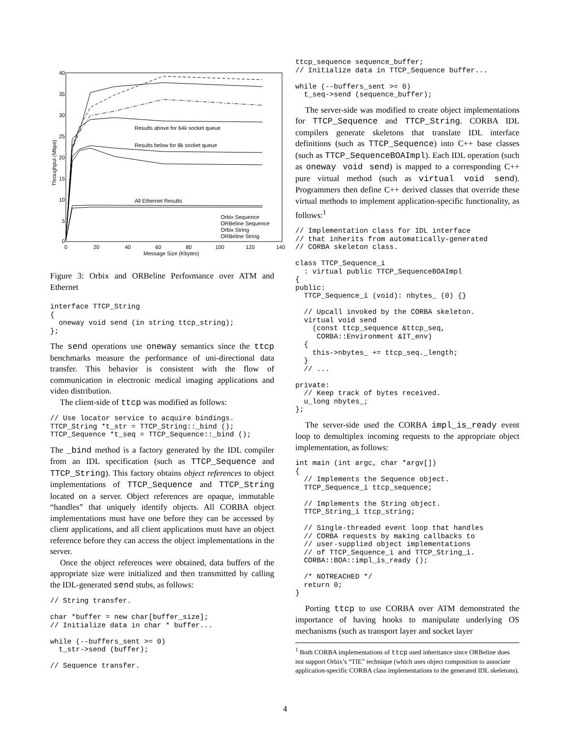40
35
30
25
20
15
10
5
0
0
20
40
60
80
100
120
140
Message Size (Kbytes)
Throughput (Mbps)
Results above for 64k socket queue
Results below for 8k socket queue
All Ethernet Results
Orbix Sequence
ORBeline Sequence
Orbix String
ORBeline String
Figure 3: Orbix and ORBeline Performance over ATM and Ethernet
interface TTCP_String
{
  oneway void send (in string ttcp_string);
};
The send operations use oneway semantics since the ttcp benchmarks measure the performance of uni-directional data transfer. This behavior is consistent with the flow of communication in electronic medical imaging applications and video distribution.
The client-side of ttcp was modified as follows:
// Use locator service to acquire bindings.
TTCP_String *t_str = TTCP_String::_bind ();
TTCP_Sequence *t_seq = TTCP_Sequence::_bind ();
The _bind method is a factory generated by the IDL compiler from an IDL specification (such as TTCP_Sequence and TTCP_String). This factory obtains object references to object implementations of TTCP_Sequence and TTCP_String located on a server. Object references are opaque, immutable “handles” that uniquely identify objects. All CORBA object implementations must have one before they can be accessed by client applications, and all client applications must have an object reference before they can access the object implementations in the server.
Once the object references were obtained, data buffers of the appropriate size were initialized and then transmitted by calling the IDL-generated send stubs, as follows:
// String transfer.

char *buffer = new char[buffer_size];
// Initialize data in char * buffer...

while (--buffers_sent >= 0)
  t_str->send (buffer);

// Sequence transfer.
ttcp_sequence sequence_buffer;
// Initialize data in TTCP_Sequence buffer...

while (--buffers_sent >= 0)
  t_seq->send (sequence_buffer);
The server-side was modified to create object implementations for TTCP_Sequence and TTCP_String. CORBA IDL compilers generate skeletons that translate IDL interface definitions (such as TTCP_Sequence) into C++ base classes (such as TTCP_SequenceBOAImpl). Each IDL operation (such as oneway void send) is mapped to a corresponding C++ pure virtual method (such as virtual void send). Programmers then define C++ derived classes that override these virtual methods to implement application-specific functionality, as follows:<sup>1</sup>
// Implementation class for IDL interface
// that inherits from automatically-generated
// CORBA skeleton class.

class TTCP_Sequence_i
  : virtual public TTCP_SequenceBOAImpl
{
public:
  TTCP_Sequence_i (void): nbytes_ (0) {}

  // Upcall invoked by the CORBA skeleton.
  virtual void send
    (const ttcp_sequence &ttcp_seq,
     CORBA::Environment &IT_env)
  {
    this->nbytes_ += ttcp_seq._length;
  }
  // ...

private:
  // Keep track of bytes received.
  u_long nbytes_;
};
The server-side used the CORBA impl_is_ready event loop to demultiplex incoming requests to the appropriate object implementation, as follows:
int main (int argc, char *argv[])
{
  // Implements the Sequence object.
  TTCP_Sequence_i ttcp_sequence;

  // Implements the String object.
  TTCP_String_i ttcp_string;

  // Single-threaded event loop that handles
  // CORBA requests by making callbacks to
  // user-supplied object implementations
  // of TTCP_Sequence_i and TTCP_String_i.
  CORBA::BOA::impl_is_ready ();

  /* NOTREACHED */
  return 0;
}
Porting ttcp to use CORBA over ATM demonstrated the importance of having hooks to manipulate underlying OS mechanisms (such as transport layer and socket layer
<sup>1</sup> Both CORBA implementations of ttcp used inheritance since ORBeline does not support Orbix’s “TIE” technique (which uses object composition to associate application-specific CORBA class implementations to the generated IDL skeletons).
4